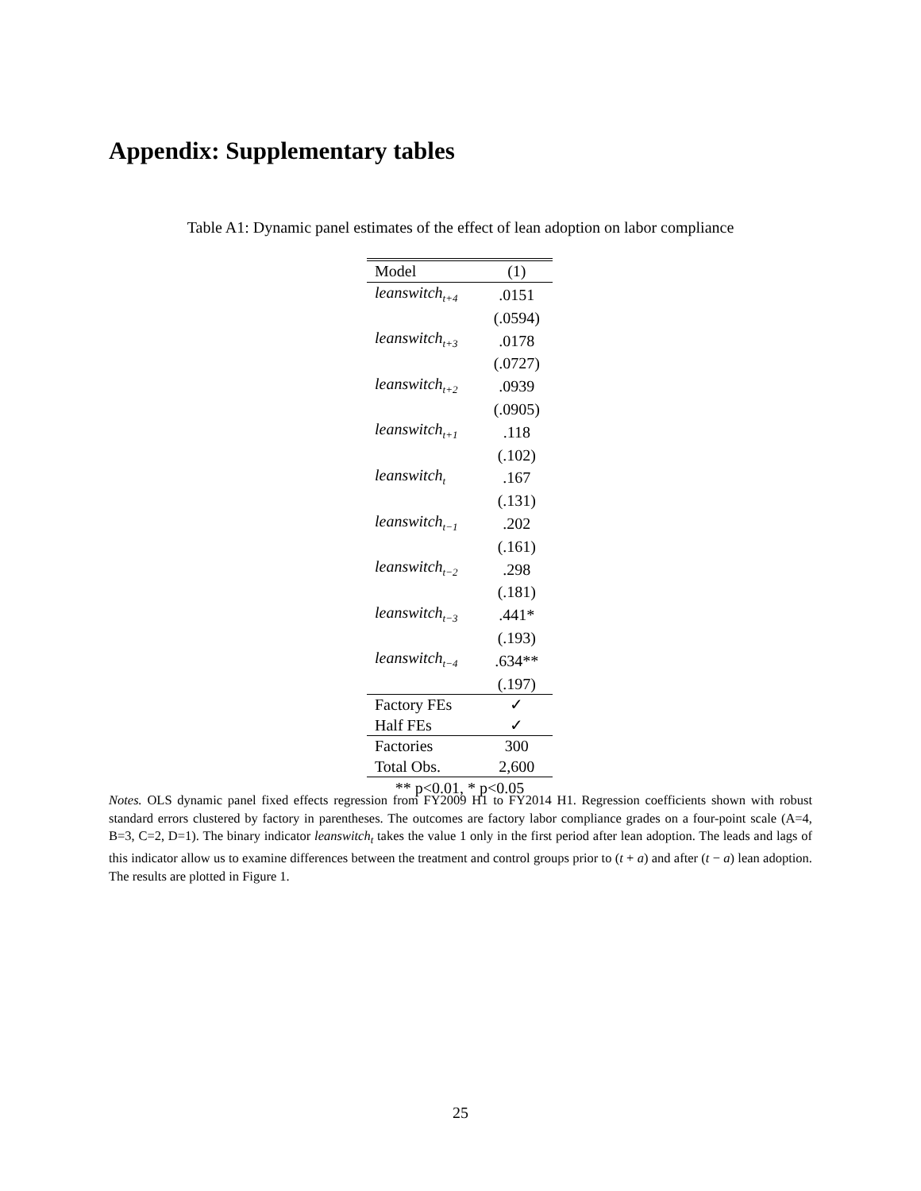Appendix: Supplementary tables
Table A1: Dynamic panel estimates of the effect of lean adoption on labor compliance
| Model | (1) |
| leanswitch<sub>t+4</sub> | .0151 |
| | (.0594) |
| leanswitch<sub>t+3</sub> | .0178 |
| | (.0727) |
| leanswitch<sub>t+2</sub> | .0939 |
| | (.0905) |
| leanswitch<sub>t+1</sub> | .118 |
| | (.102) |
| leanswitch<sub>t</sub> | .167 |
| | (.131) |
| leanswitch<sub>t−1</sub> | .202 |
| | (.161) |
| leanswitch<sub>t−2</sub> | .298 |
| | (.181) |
| leanswitch<sub>t−3</sub> | .441* |
| | (.193) |
| leanswitch<sub>t−4</sub> | .634** |
| | (.197) |
| Factory FEs | ✓ |
| Half FEs | ✓ |
| Factories | 300 |
| Total Obs. | 2,600 |
| ** p<0.01, * p<0.05 | |
Notes. OLS dynamic panel fixed effects regression from FY2009 H1 to FY2014 H1. Regression coefficients shown with robust standard errors clustered by factory in parentheses. The outcomes are factory labor compliance grades on a four-point scale (A=4, B=3, C=2, D=1). The binary indicator leanswitch<sub>t</sub> takes the value 1 only in the first period after lean adoption. The leads and lags of this indicator allow us to examine differences between the treatment and control groups prior to (t + a) and after (t − a) lean adoption. The results are plotted in Figure 1.
25